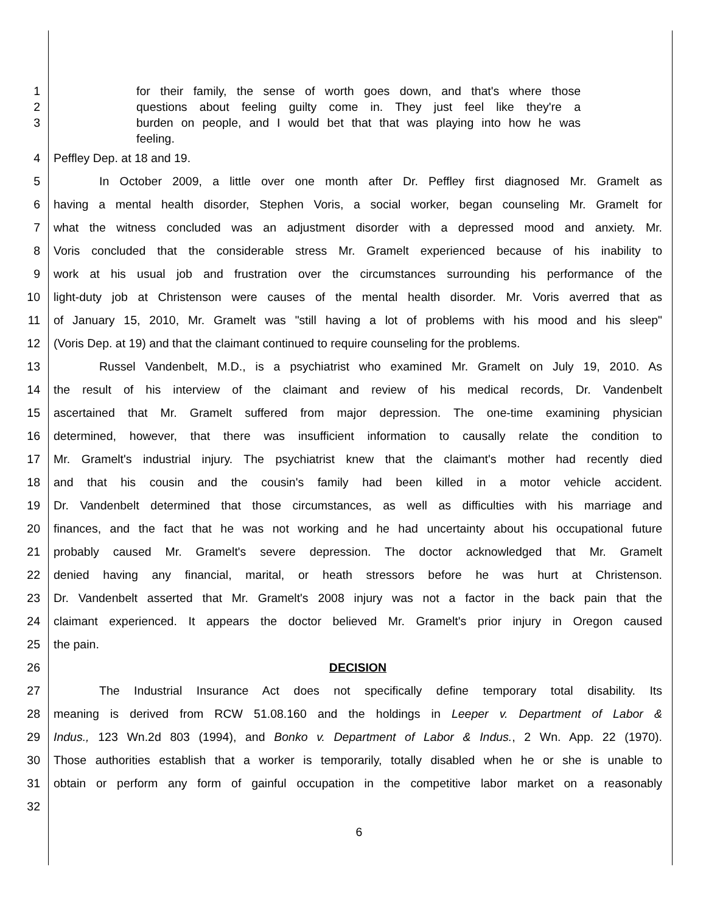1 for their family, the sense of worth goes down, and that's where those
2 questions about feeling guilty come in. They just feel like they're a
3 burden on people, and I would bet that that was playing into how he was
feeling.
4 Peffley Dep. at 18 and 19.
5 In October 2009, a little over one month after Dr. Peffley first diagnosed Mr. Gramelt as
6 having a mental health disorder, Stephen Voris, a social worker, began counseling Mr. Gramelt for
7 what the witness concluded was an adjustment disorder with a depressed mood and anxiety. Mr.
8 Voris concluded that the considerable stress Mr. Gramelt experienced because of his inability to
9 work at his usual job and frustration over the circumstances surrounding his performance of the
10 light-duty job at Christenson were causes of the mental health disorder. Mr. Voris averred that as
11 of January 15, 2010, Mr. Gramelt was "still having a lot of problems with his mood and his sleep"
12 (Voris Dep. at 19) and that the claimant continued to require counseling for the problems.
13 Russel Vandenbelt, M.D., is a psychiatrist who examined Mr. Gramelt on July 19, 2010. As
14 the result of his interview of the claimant and review of his medical records, Dr. Vandenbelt
15 ascertained that Mr. Gramelt suffered from major depression. The one-time examining physician
16 determined, however, that there was insufficient information to causally relate the condition to
17 Mr. Gramelt's industrial injury. The psychiatrist knew that the claimant's mother had recently died
18 and that his cousin and the cousin's family had been killed in a motor vehicle accident.
19 Dr. Vandenbelt determined that those circumstances, as well as difficulties with his marriage and
20 finances, and the fact that he was not working and he had uncertainty about his occupational future
21 probably caused Mr. Gramelt's severe depression. The doctor acknowledged that Mr. Gramelt
22 denied having any financial, marital, or heath stressors before he was hurt at Christenson.
23 Dr. Vandenbelt asserted that Mr. Gramelt's 2008 injury was not a factor in the back pain that the
24 claimant experienced. It appears the doctor believed Mr. Gramelt's prior injury in Oregon caused
25 the pain.
26 DECISION
27 The Industrial Insurance Act does not specifically define temporary total disability. Its
28 meaning is derived from RCW 51.08.160 and the holdings in Leeper v. Department of Labor &
29 Indus., 123 Wn.2d 803 (1994), and Bonko v. Department of Labor & Indus., 2 Wn. App. 22 (1970).
30 Those authorities establish that a worker is temporarily, totally disabled when he or she is unable to
31 obtain or perform any form of gainful occupation in the competitive labor market on a reasonably
32
6